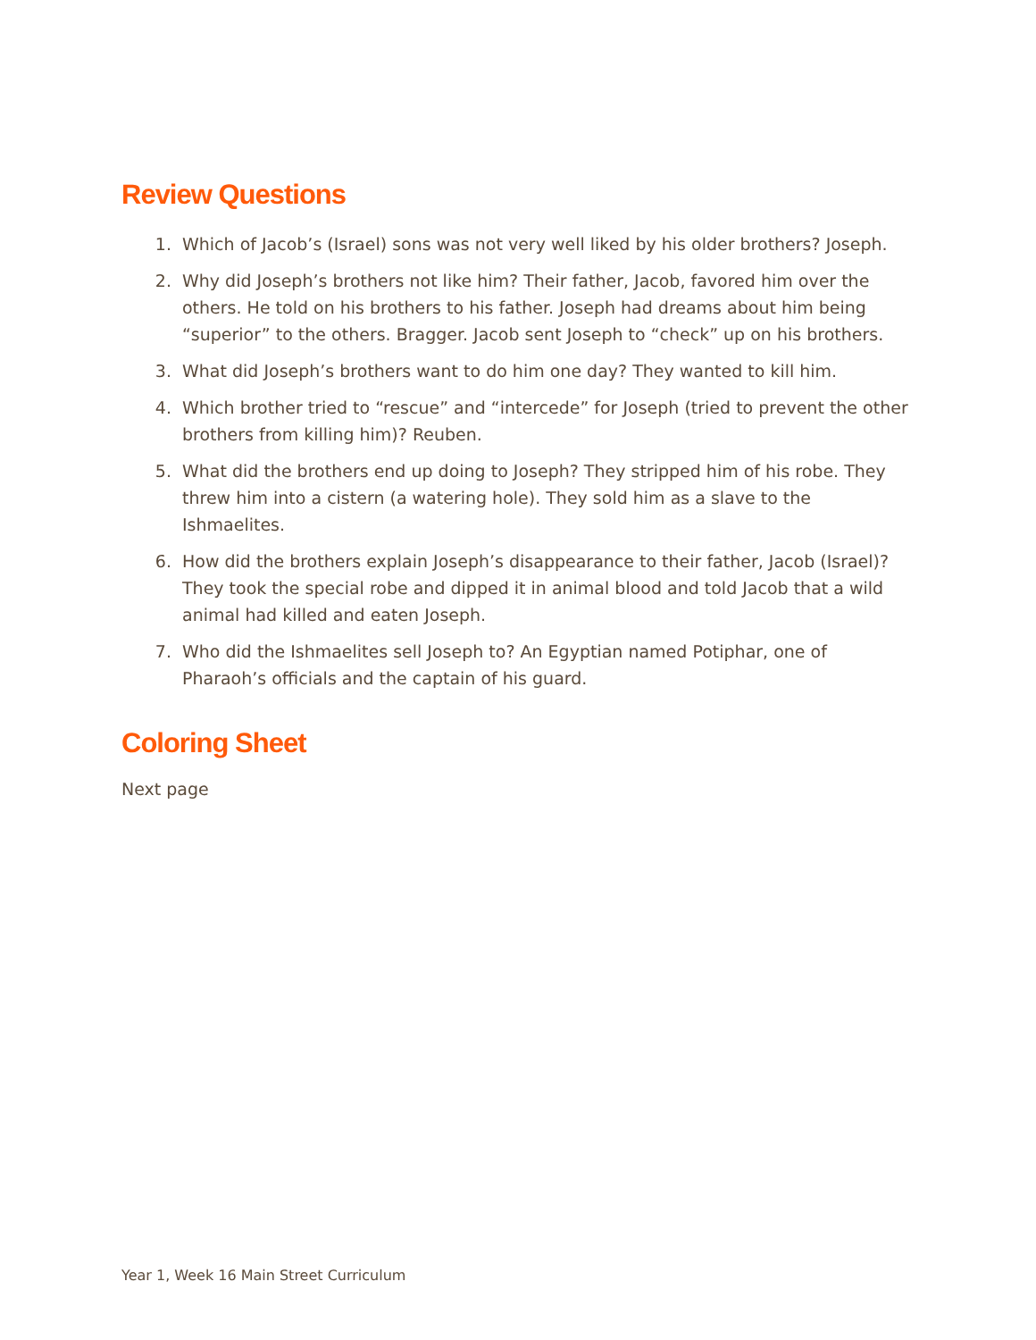Review Questions
1. Which of Jacob’s (Israel) sons was not very well liked by his older brothers? Joseph.
2. Why did Joseph’s brothers not like him? Their father, Jacob, favored him over the others. He told on his brothers to his father. Joseph had dreams about him being “superior” to the others. Bragger. Jacob sent Joseph to “check” up on his brothers.
3. What did Joseph’s brothers want to do him one day? They wanted to kill him.
4. Which brother tried to “rescue” and “intercede” for Joseph (tried to prevent the other brothers from killing him)? Reuben.
5. What did the brothers end up doing to Joseph? They stripped him of his robe. They threw him into a cistern (a watering hole). They sold him as a slave to the Ishmaelites.
6. How did the brothers explain Joseph’s disappearance to their father, Jacob (Israel)? They took the special robe and dipped it in animal blood and told Jacob that a wild animal had killed and eaten Joseph.
7. Who did the Ishmaelites sell Joseph to? An Egyptian named Potiphar, one of Pharaoh’s officials and the captain of his guard.
Coloring Sheet
Next page
Year 1, Week 16 Main Street Curriculum